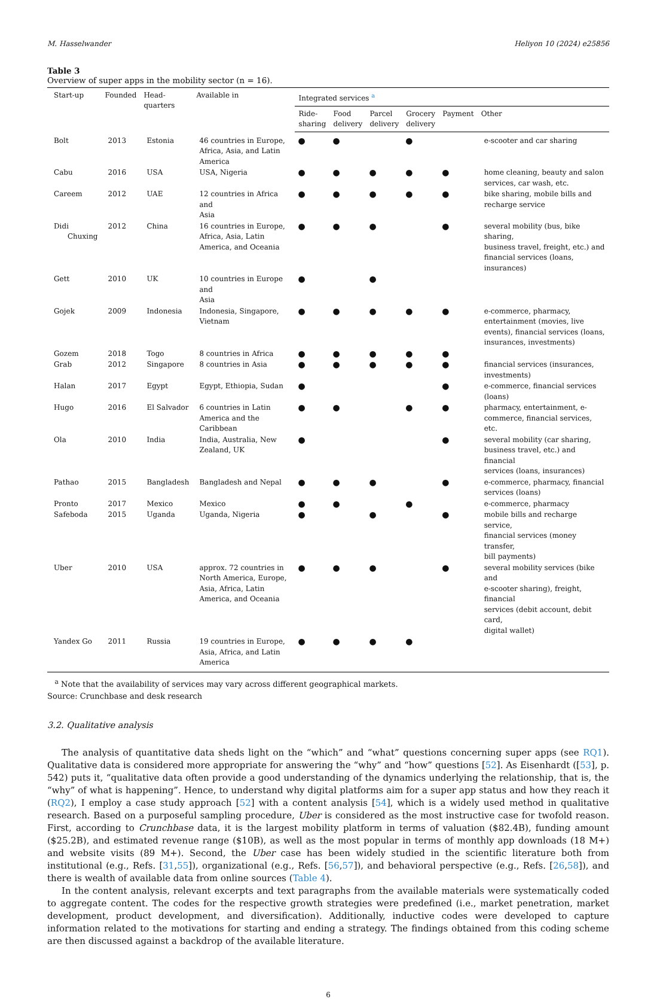M. Hasselwander Heliyon 10 (2024) e25856
Table 3
Overview of super apps in the mobility sector (n = 16).
| Start-up | Founded | Head- quarters | Available in | Integrated services <sup>a</sup> | | | | | |
| --- | --- | --- | --- | --- | --- | --- | --- | --- | --- |
| | | | | Ride- sharing | Food delivery | Parcel delivery | Grocery delivery | Payment | Other |
| Bolt | 2013 | Estonia | 46 countries in Europe, Africa, Asia, and Latin America | ● | ● | | ● | | e-scooter and car sharing |
| Cabu | 2016 | USA | USA, Nigeria | ● | ● | ● | ● | ● | home cleaning, beauty and salon services, car wash, etc. |
| Careem | 2012 | UAE | 12 countries in Africa and Asia | ● | ● | ● | ● | ● | bike sharing, mobile bills and recharge service |
| Didi Chuxing | 2012 | China | 16 countries in Europe, Africa, Asia, Latin America, and Oceania | ● | ● | ● | | ● | several mobility (bus, bike sharing, business travel, freight, etc.) and financial services (loans, insurances) |
| Gett | 2010 | UK | 10 countries in Europe and Asia | ● | | ● | | | |
| Gojek | 2009 | Indonesia | Indonesia, Singapore, Vietnam | ● | ● | ● | ● | ● | e-commerce, pharmacy, entertainment (movies, live events), financial services (loans, insurances, investments) |
| Gozem | 2018 | Togo | 8 countries in Africa | ● | ● | ● | ● | ● | |
| Grab | 2012 | Singapore | 8 countries in Asia | ● | ● | ● | ● | ● | financial services (insurances, investments) |
| Halan | 2017 | Egypt | Egypt, Ethiopia, Sudan | ● | | | | ● | e-commerce, financial services (loans) |
| Hugo | 2016 | El Salvador | 6 countries in Latin America and the Caribbean | ● | ● | | ● | ● | pharmacy, entertainment, e- commerce, financial services, etc. |
| Ola | 2010 | India | India, Australia, New Zealand, UK | ● | | | | ● | several mobility (car sharing, business travel, etc.) and financial services (loans, insurances) |
| Pathao | 2015 | Bangladesh | Bangladesh and Nepal | ● | ● | ● | | ● | e-commerce, pharmacy, financial services (loans) |
| Pronto | 2017 | Mexico | Mexico | ● | ● | | ● | | e-commerce, pharmacy |
| Safeboda | 2015 | Uganda | Uganda, Nigeria | ● | | ● | | ● | mobile bills and recharge service, financial services (money transfer, bill payments) |
| Uber | 2010 | USA | approx. 72 countries in North America, Europe, Asia, Africa, Latin America, and Oceania | ● | ● | ● | | ● | several mobility services (bike and e-scooter sharing), freight, financial services (debit account, debit card, digital wallet) |
| Yandex Go | 2011 | Russia | 19 countries in Europe, Asia, Africa, and Latin America | ● | ● | ● | ● | | |
<sup>a</sup> Note that the availability of services may vary across different geographical markets.
Source: Crunchbase and desk research
3.2. Qualitative analysis
The analysis of quantitative data sheds light on the “which” and “what” questions concerning super apps (see RQ1). Qualitative data is considered more appropriate for answering the “why” and “how” questions [52]. As Eisenhardt ([53], p. 542) puts it, “qualitative data often provide a good understanding of the dynamics underlying the relationship, that is, the “why” of what is happening”. Hence, to understand why digital platforms aim for a super app status and how they reach it (RQ2), I employ a case study approach [52] with a content analysis [54], which is a widely used method in qualitative research. Based on a purposeful sampling procedure, Uber is considered as the most instructive case for twofold reason. First, according to Crunchbase data, it is the largest mobility platform in terms of valuation ($82.4B), funding amount ($25.2B), and estimated revenue range ($10B), as well as the most popular in terms of monthly app downloads (18 M+) and website visits (89 M+). Second, the Uber case has been widely studied in the scientific literature both from institutional (e.g., Refs. [31,55]), organizational (e.g., Refs. [56,57]), and behavioral perspective (e.g., Refs. [26,58]), and there is wealth of available data from online sources (Table 4).
In the content analysis, relevant excerpts and text paragraphs from the available materials were systematically coded to aggregate content. The codes for the respective growth strategies were predefined (i.e., market penetration, market development, product development, and diversification). Additionally, inductive codes were developed to capture information related to the motivations for starting and ending a strategy. The findings obtained from this coding scheme are then discussed against a backdrop of the available literature.
6